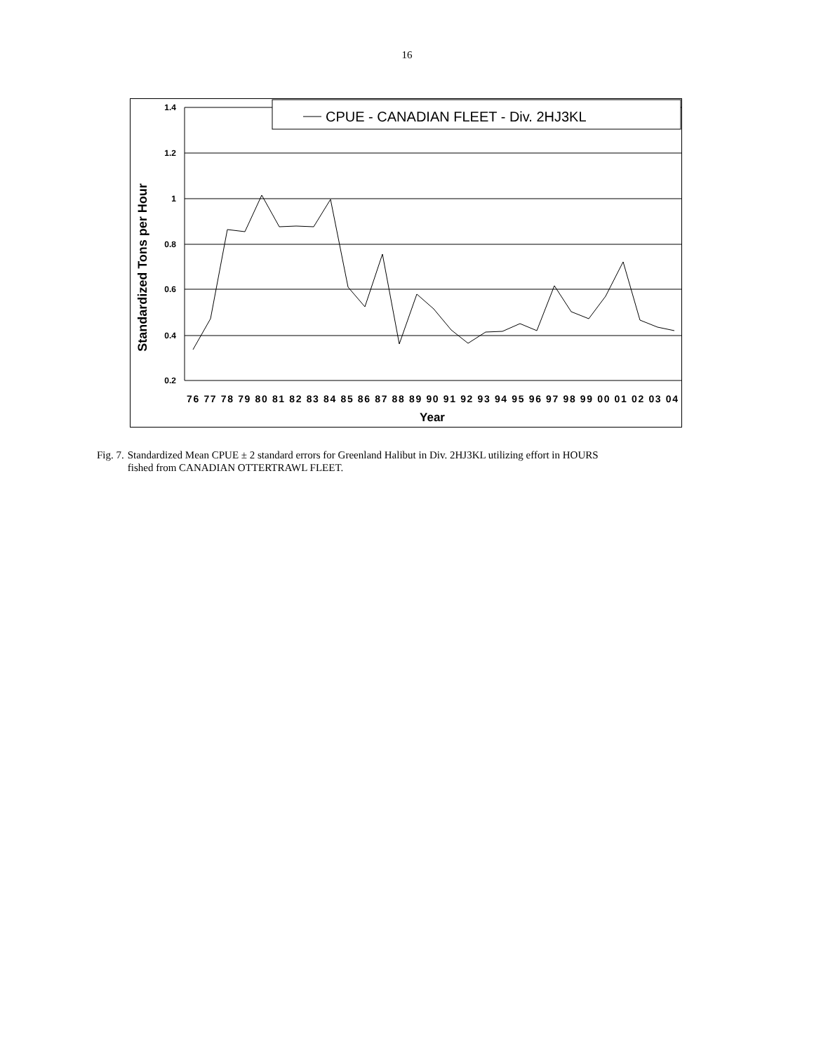16
1.4
1.2
1
0.8
0.6
0.4
0.2
Standardized Tons per Hour
CPUE - CANADIAN FLEET - Div. 2HJ3KL
76 77 78 79 80 81 82 83 84 85 86 87 88 89 90 91 92 93 94 95 96 97 98 99 00 01 02 03 04
Year
Fig. 7. Standardized Mean CPUE ± 2 standard errors for Greenland Halibut in Div. 2HJ3KL utilizing effort in HOURS
fished from CANADIAN OTTERTRAWL FLEET.